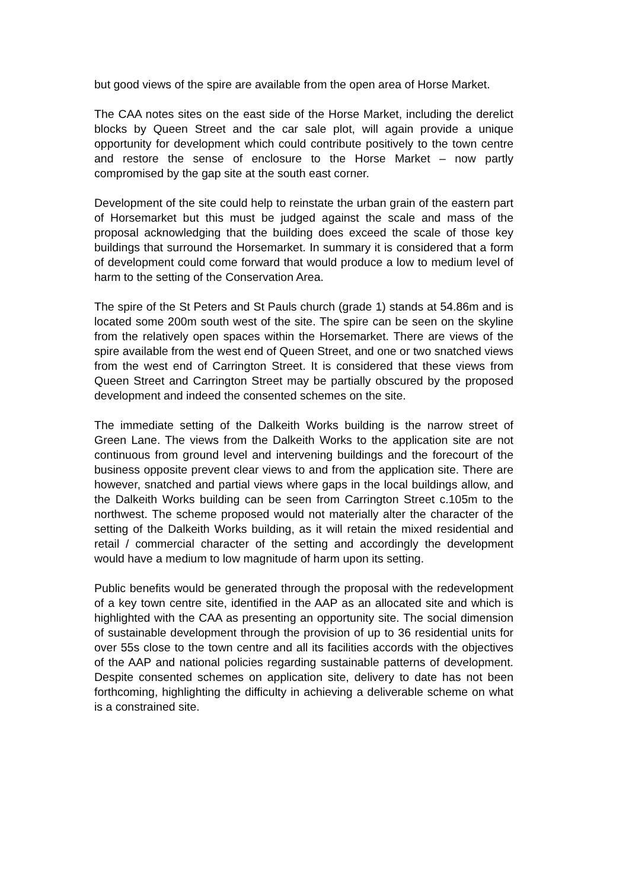but good views of the spire are available from the open area of Horse Market.
The CAA notes sites on the east side of the Horse Market, including the derelict blocks by Queen Street and the car sale plot, will again provide a unique opportunity for development which could contribute positively to the town centre and restore the sense of enclosure to the Horse Market – now partly compromised by the gap site at the south east corner.
Development of the site could help to reinstate the urban grain of the eastern part of Horsemarket but this must be judged against the scale and mass of the proposal acknowledging that the building does exceed the scale of those key buildings that surround the Horsemarket. In summary it is considered that a form of development could come forward that would produce a low to medium level of harm to the setting of the Conservation Area.
The spire of the St Peters and St Pauls church (grade 1) stands at 54.86m and is located some 200m south west of the site. The spire can be seen on the skyline from the relatively open spaces within the Horsemarket. There are views of the spire available from the west end of Queen Street, and one or two snatched views from the west end of Carrington Street. It is considered that these views from Queen Street and Carrington Street may be partially obscured by the proposed development and indeed the consented schemes on the site.
The immediate setting of the Dalkeith Works building is the narrow street of Green Lane. The views from the Dalkeith Works to the application site are not continuous from ground level and intervening buildings and the forecourt of the business opposite prevent clear views to and from the application site. There are however, snatched and partial views where gaps in the local buildings allow, and the Dalkeith Works building can be seen from Carrington Street c.105m to the northwest. The scheme proposed would not materially alter the character of the setting of the Dalkeith Works building, as it will retain the mixed residential and retail / commercial character of the setting and accordingly the development would have a medium to low magnitude of harm upon its setting.
Public benefits would be generated through the proposal with the redevelopment of a key town centre site, identified in the AAP as an allocated site and which is highlighted with the CAA as presenting an opportunity site. The social dimension of sustainable development through the provision of up to 36 residential units for over 55s close to the town centre and all its facilities accords with the objectives of the AAP and national policies regarding sustainable patterns of development. Despite consented schemes on application site, delivery to date has not been forthcoming, highlighting the difficulty in achieving a deliverable scheme on what is a constrained site.